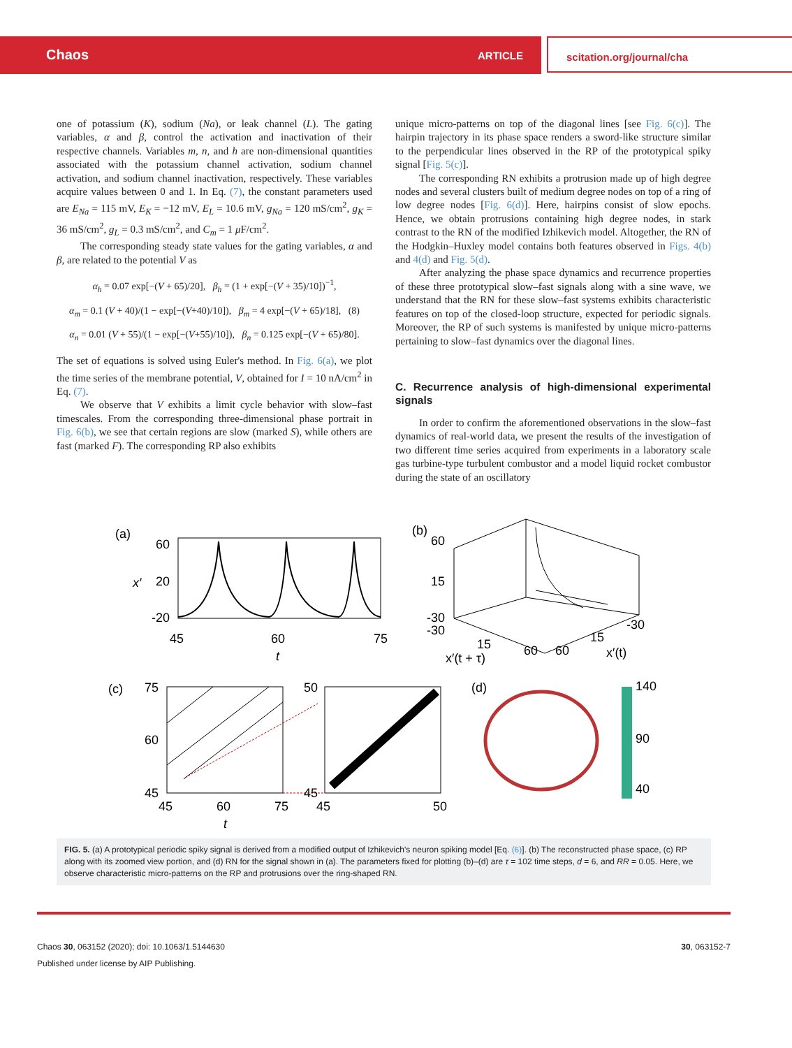Chaos ARTICLE scitation.org/journal/cha
one of potassium (K), sodium (Na), or leak channel (L). The gating variables, α and β, control the activation and inactivation of their respective channels. Variables m, n, and h are non-dimensional quantities associated with the potassium channel activation, sodium channel activation, and sodium channel inactivation, respectively. These variables acquire values between 0 and 1. In Eq. (7), the constant parameters used are E<sub>Na</sub> = 115 mV, E<sub>K</sub> = −12 mV, E<sub>L</sub> = 10.6 mV, g<sub>Na</sub> = 120 mS/cm<sup>2</sup>, g<sub>K</sub> = 36 mS/cm<sup>2</sup>, g<sub>L</sub> = 0.3 mS/cm<sup>2</sup>, and C<sub>m</sub> = 1 μ F/cm<sup>2</sup>.
The corresponding steady state values for the gating variables, α and β, are related to the potential V as
α<sub>h</sub> = 0.07 exp[−(V + 65)/20], β<sub>h</sub> = (1 + exp[−(V + 35)/10])<sup>−1</sup>,
α<sub>m</sub> = 0.1 (V + 40)/(1 − exp[−(V+40)/10]), β<sub>m</sub> = 4 exp[−(V + 65)/18], (8)
α<sub>n</sub> = 0.01 (V + 55)/(1 − exp[−(V+55)/10]), β<sub>n</sub> = 0.125 exp[−(V + 65)/80].
The set of equations is solved using Euler's method. In Fig. 6(a), we plot the time series of the membrane potential, V, obtained for I = 10 nA/cm<sup>2</sup> in Eq. (7).
We observe that V exhibits a limit cycle behavior with slow–fast timescales. From the corresponding three-dimensional phase portrait in Fig. 6(b), we see that certain regions are slow (marked S), while others are fast (marked F). The corresponding RP also exhibits
unique micro-patterns on top of the diagonal lines [see Fig. 6(c)]. The hairpin trajectory in its phase space renders a sword-like structure similar to the perpendicular lines observed in the RP of the prototypical spiky signal [Fig. 5(c)].
The corresponding RN exhibits a protrusion made up of high degree nodes and several clusters built of medium degree nodes on top of a ring of low degree nodes [Fig. 6(d)]. Here, hairpins consist of slow epochs. Hence, we obtain protrusions containing high degree nodes, in stark contrast to the RN of the modified Izhikevich model. Altogether, the RN of the Hodgkin–Huxley model contains both features observed in Figs. 4(b) and 4(d) and Fig. 5(d).
After analyzing the phase space dynamics and recurrence properties of these three prototypical slow–fast signals along with a sine wave, we understand that the RN for these slow–fast systems exhibits characteristic features on top of the closed-loop structure, expected for periodic signals. Moreover, the RP of such systems is manifested by unique micro-patterns pertaining to slow–fast dynamics over the diagonal lines.
C. Recurrence analysis of high-dimensional experimental signals
In order to confirm the aforementioned observations in the slow–fast dynamics of real-world data, we present the results of the investigation of two different time series acquired from experiments in a laboratory scale gas turbine-type turbulent combustor and a model liquid rocket combustor during the state of an oscillatory
(a)
60
20
-20
45
60
75
t
x′
(b)
60
15
-30
-30
15
x′(t + τ)
60
60
15
-30
x′(t)
(c)
75
60
45
45
60
75
t
50
45
45
50
(d)
140
90
40
FIG. 5. (a) A prototypical periodic spiky signal is derived from a modified output of Izhikevich's neuron spiking model [Eq. (6)]. (b) The reconstructed phase space, (c) RP along with its zoomed view portion, and (d) RN for the signal shown in (a). The parameters fixed for plotting (b)–(d) are τ = 102 time steps, d = 6, and RR = 0.05. Here, we observe characteristic micro-patterns on the RP and protrusions over the ring-shaped RN.
Chaos 30, 063152 (2020); doi: 10.1063/1.5144630
Published under license by AIP Publishing.
30, 063152-7